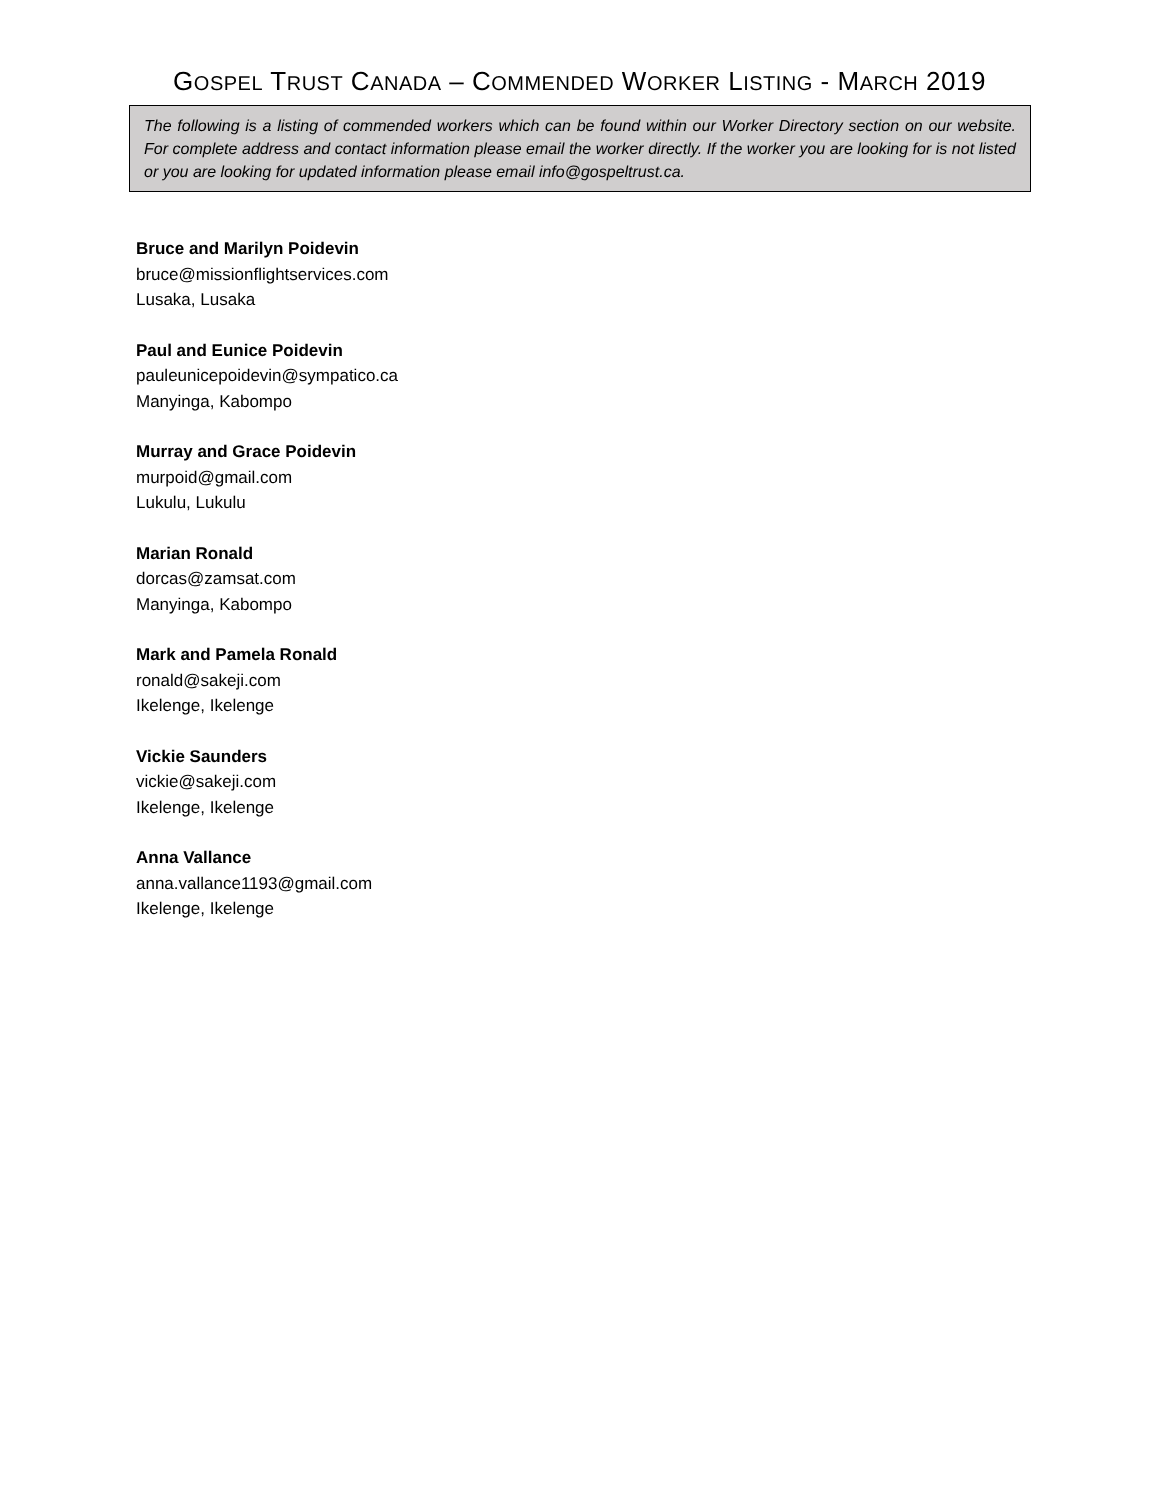GOSPEL TRUST CANADA – COMMENDED WORKER LISTING - MARCH 2019
The following is a listing of commended workers which can be found within our Worker Directory section on our website. For complete address and contact information please email the worker directly. If the worker you are looking for is not listed or you are looking for updated information please email info@gospeltrust.ca.
Bruce and Marilyn Poidevin
bruce@missionflightservices.com
Lusaka, Lusaka
Paul and Eunice Poidevin
pauleunicepoidevin@sympatico.ca
Manyinga, Kabompo
Murray and Grace Poidevin
murpoid@gmail.com
Lukulu, Lukulu
Marian Ronald
dorcas@zamsat.com
Manyinga, Kabompo
Mark and Pamela Ronald
ronald@sakeji.com
Ikelenge, Ikelenge
Vickie Saunders
vickie@sakeji.com
Ikelenge, Ikelenge
Anna Vallance
anna.vallance1193@gmail.com
Ikelenge, Ikelenge